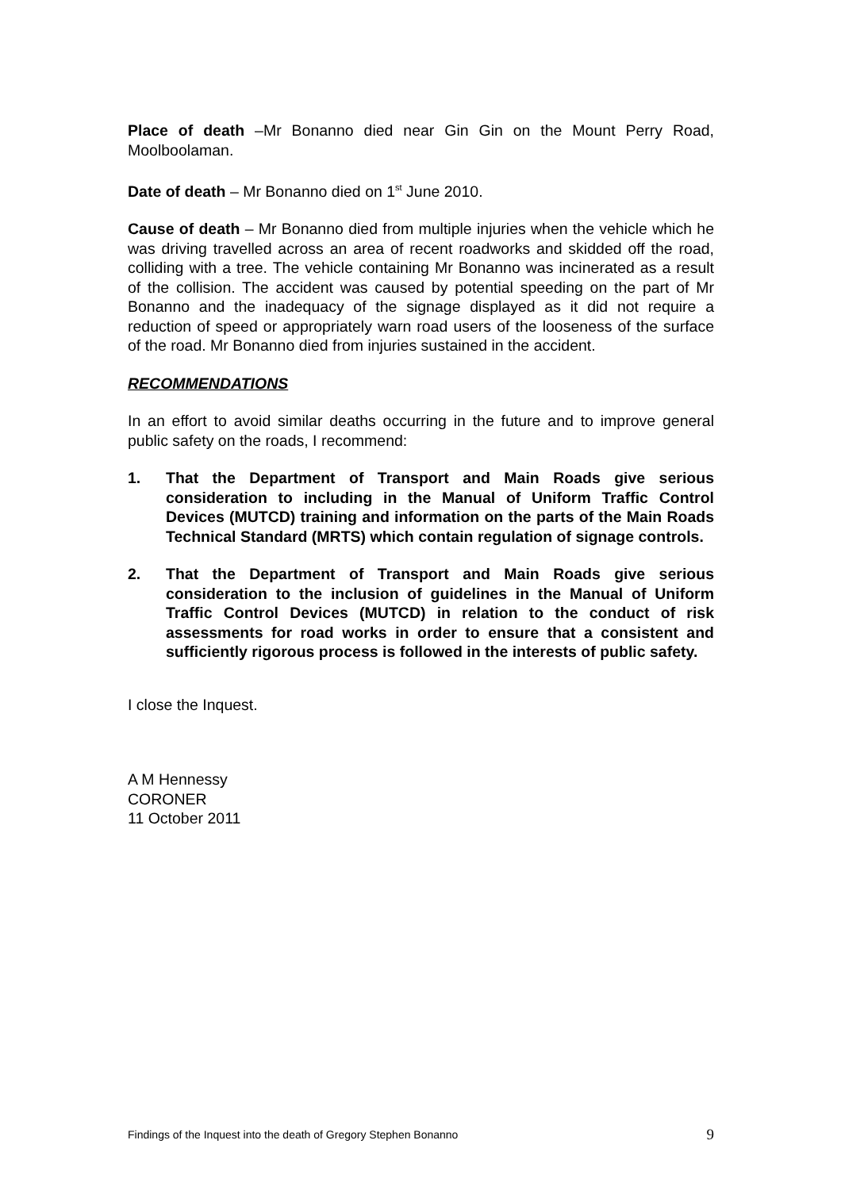Place of death –Mr Bonanno died near Gin Gin on the Mount Perry Road, Moolboolaman.
Date of death – Mr Bonanno died on 1<sup>st</sup> June 2010.
Cause of death – Mr Bonanno died from multiple injuries when the vehicle which he was driving travelled across an area of recent roadworks and skidded off the road, colliding with a tree. The vehicle containing Mr Bonanno was incinerated as a result of the collision. The accident was caused by potential speeding on the part of Mr Bonanno and the inadequacy of the signage displayed as it did not require a reduction of speed or appropriately warn road users of the looseness of the surface of the road. Mr Bonanno died from injuries sustained in the accident.
RECOMMENDATIONS
In an effort to avoid similar deaths occurring in the future and to improve general public safety on the roads, I recommend:
1. That the Department of Transport and Main Roads give serious consideration to including in the Manual of Uniform Traffic Control Devices (MUTCD) training and information on the parts of the Main Roads Technical Standard (MRTS) which contain regulation of signage controls.
2. That the Department of Transport and Main Roads give serious consideration to the inclusion of guidelines in the Manual of Uniform Traffic Control Devices (MUTCD) in relation to the conduct of risk assessments for road works in order to ensure that a consistent and sufficiently rigorous process is followed in the interests of public safety.
I close the Inquest.
A M Hennessy
CORONER
11 October 2011
Findings of the Inquest into the death of Gregory Stephen Bonanno 9